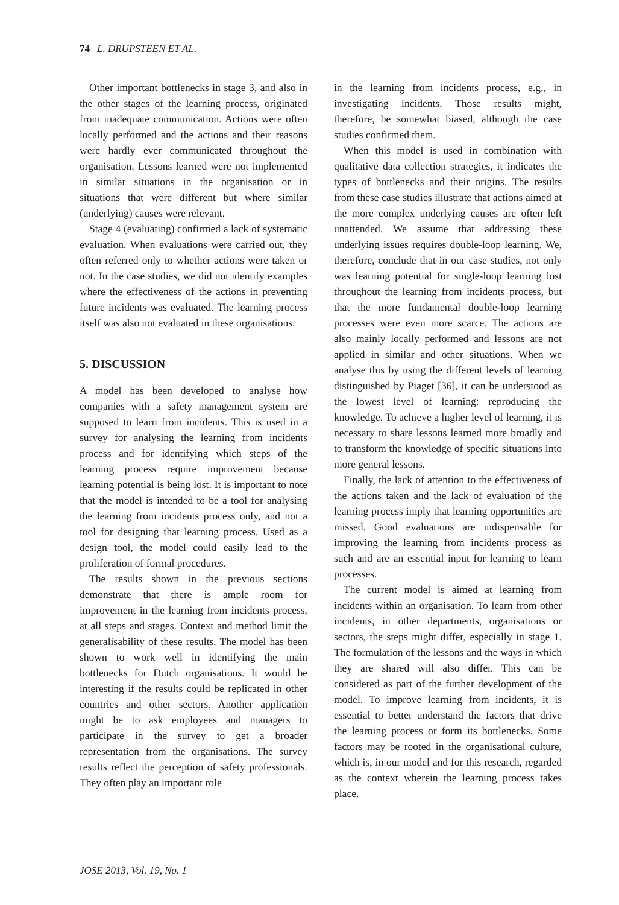74 L. DRUPSTEEN ET AL.
Other important bottlenecks in stage 3, and also in the other stages of the learning process, originated from inadequate communication. Actions were often locally performed and the actions and their reasons were hardly ever communicated throughout the organisation. Lessons learned were not implemented in similar situations in the organisation or in situations that were different but where similar (underlying) causes were relevant.
Stage 4 (evaluating) confirmed a lack of systematic evaluation. When evaluations were carried out, they often referred only to whether actions were taken or not. In the case studies, we did not identify examples where the effectiveness of the actions in preventing future incidents was evaluated. The learning process itself was also not evaluated in these organisations.
5. DISCUSSION
A model has been developed to analyse how companies with a safety management system are supposed to learn from incidents. This is used in a survey for analysing the learning from incidents process and for identifying which steps of the learning process require improvement because learning potential is being lost. It is important to note that the model is intended to be a tool for analysing the learning from incidents process only, and not a tool for designing that learning process. Used as a design tool, the model could easily lead to the proliferation of formal procedures.
The results shown in the previous sections demonstrate that there is ample room for improvement in the learning from incidents process, at all steps and stages. Context and method limit the generalisability of these results. The model has been shown to work well in identifying the main bottlenecks for Dutch organisations. It would be interesting if the results could be replicated in other countries and other sectors. Another application might be to ask employees and managers to participate in the survey to get a broader representation from the organisations. The survey results reflect the perception of safety professionals. They often play an important role
in the learning from incidents process, e.g., in investigating incidents. Those results might, therefore, be somewhat biased, although the case studies confirmed them.
When this model is used in combination with qualitative data collection strategies, it indicates the types of bottlenecks and their origins. The results from these case studies illustrate that actions aimed at the more complex underlying causes are often left unattended. We assume that addressing these underlying issues requires double-loop learning. We, therefore, conclude that in our case studies, not only was learning potential for single-loop learning lost throughout the learning from incidents process, but that the more fundamental double-loop learning processes were even more scarce. The actions are also mainly locally performed and lessons are not applied in similar and other situations. When we analyse this by using the different levels of learning distinguished by Piaget [36], it can be understood as the lowest level of learning: reproducing the knowledge. To achieve a higher level of learning, it is necessary to share lessons learned more broadly and to transform the knowledge of specific situations into more general lessons.
Finally, the lack of attention to the effectiveness of the actions taken and the lack of evaluation of the learning process imply that learning opportunities are missed. Good evaluations are indispensable for improving the learning from incidents process as such and are an essential input for learning to learn processes.
The current model is aimed at learning from incidents within an organisation. To learn from other incidents, in other departments, organisations or sectors, the steps might differ, especially in stage 1. The formulation of the lessons and the ways in which they are shared will also differ. This can be considered as part of the further development of the model. To improve learning from incidents, it is essential to better understand the factors that drive the learning process or form its bottlenecks. Some factors may be rooted in the organisational culture, which is, in our model and for this research, regarded as the context wherein the learning process takes place.
JOSE 2013, Vol. 19, No. 1